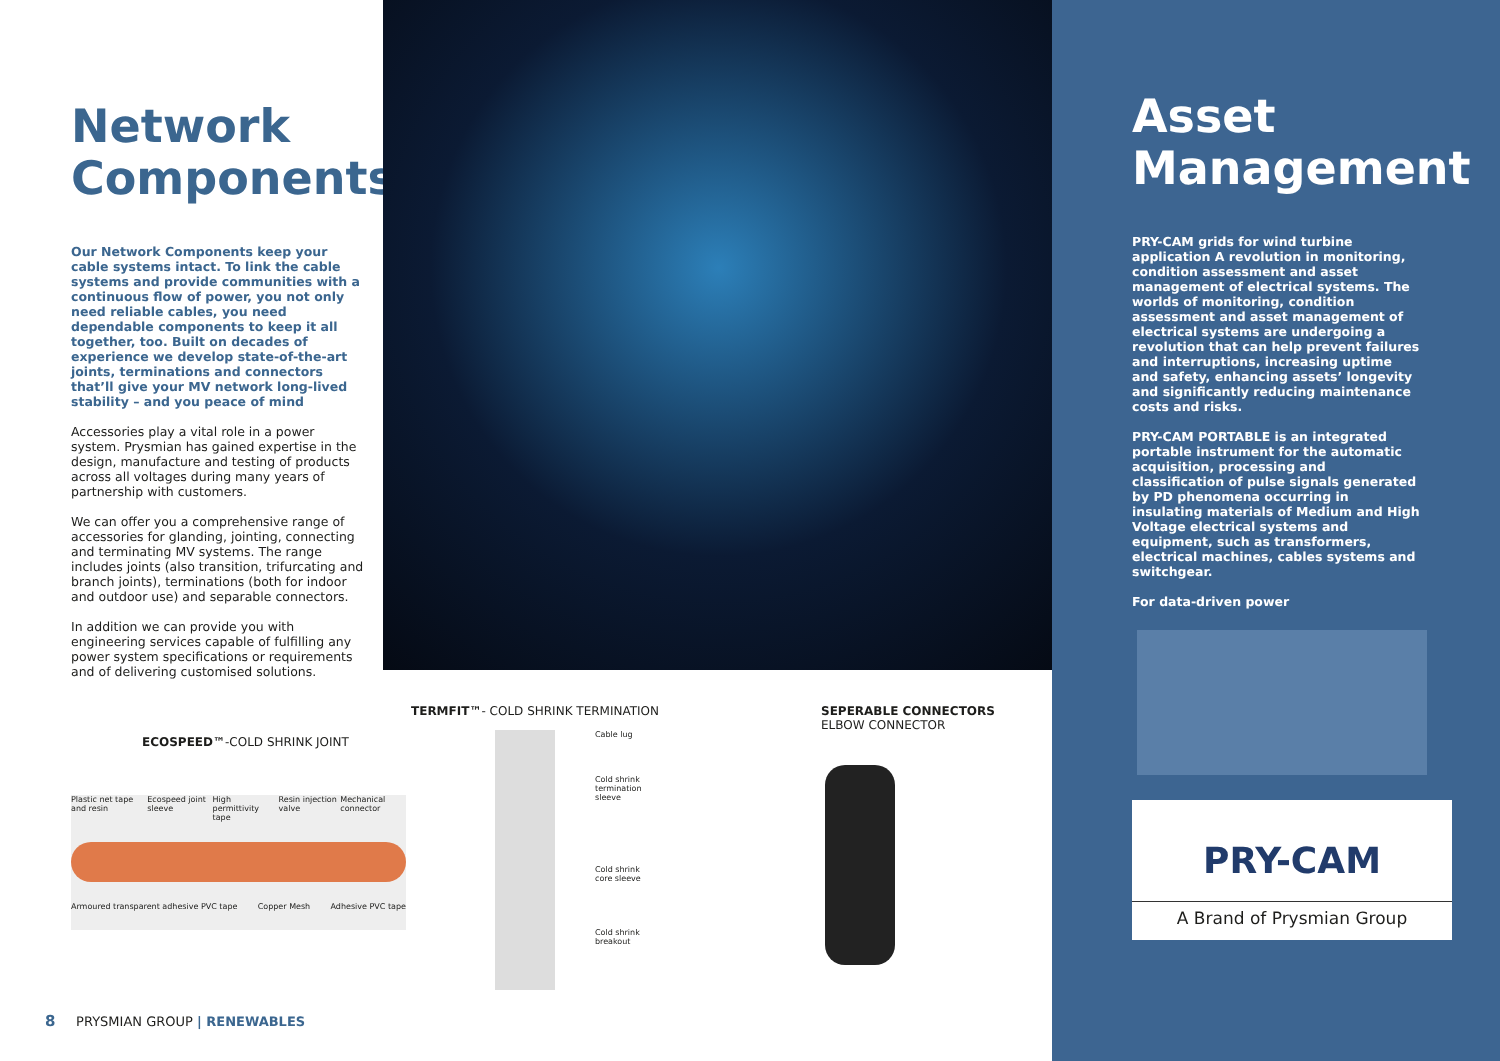Network Components
Our Network Components keep your cable systems intact. To link the cable systems and provide communities with a continuous flow of power, you not only need reliable cables, you need dependable components to keep it all together, too. Built on decades of experience we develop state-of-the-art joints, terminations and connectors that’ll give your MV network long-lived stability – and you peace of mind
Accessories play a vital role in a power system. Prysmian has gained expertise in the design, manufacture and testing of products across all voltages during many years of partnership with customers.
We can offer you a comprehensive range of accessories for glanding, jointing, connecting and terminating MV systems. The range includes joints (also transition, trifurcating and branch joints), terminations (both for indoor and outdoor use) and separable connectors.
In addition we can provide you with engineering services capable of fulfilling any power system specifications or requirements and of delivering customised solutions.
ECOSPEED™-COLD SHRINK JOINT
Plastic net tape and resin Ecospeed joint sleeve High permittivity tape Resin injection valve Mechanical connector
Armoured transparent adhesive PVC tape Copper Mesh Adhesive PVC tape
TERMFIT™- COLD SHRINK TERMINATION
Cable lug
Cold shrink termination sleeve
Cold shrink core sleeve
Cold shrink breakout
SEPERABLE CONNECTORS
ELBOW CONNECTOR
8 PRYSMIAN GROUP | RENEWABLES
Asset Management
PRY-CAM grids for wind turbine application A revolution in monitoring, condition assessment and asset management of electrical systems. The worlds of monitoring, condition assessment and asset management of electrical systems are undergoing a revolution that can help prevent failures and interruptions, increasing uptime and safety, enhancing assets’ longevity and significantly reducing maintenance costs and risks.
PRY-CAM PORTABLE is an integrated portable instrument for the automatic acquisition, processing and classification of pulse signals generated by PD phenomena occurring in insulating materials of Medium and High Voltage electrical systems and equipment, such as transformers, electrical machines, cables systems and switchgear.
For data-driven power
PRY-CAM
A Brand of Prysmian Group